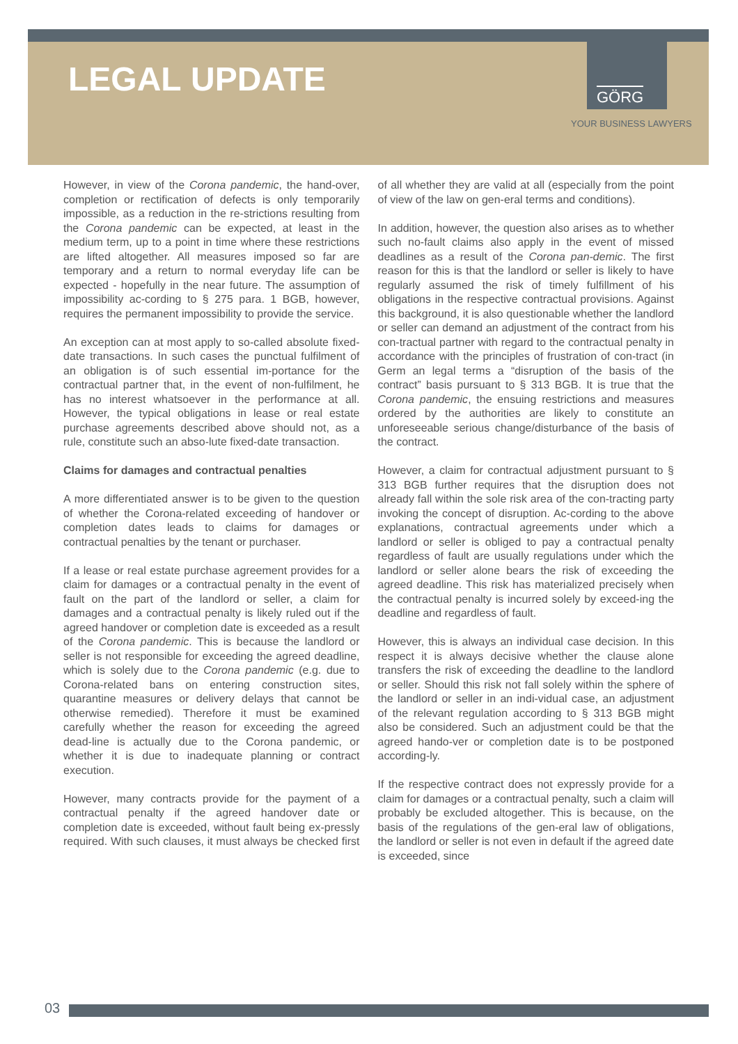LEGAL UPDATE
GÖRG
YOUR BUSINESS LAWYERS
However, in view of the Corona pandemic, the hand-over, completion or rectification of defects is only temporarily impossible, as a reduction in the re-strictions resulting from the Corona pandemic can be expected, at least in the medium term, up to a point in time where these restrictions are lifted altogether. All measures imposed so far are temporary and a return to normal everyday life can be expected - hopefully in the near future. The assumption of impossibility ac-cording to § 275 para. 1 BGB, however, requires the permanent impossibility to provide the service.
An exception can at most apply to so-called absolute fixed-date transactions. In such cases the punctual fulfilment of an obligation is of such essential im-portance for the contractual partner that, in the event of non-fulfilment, he has no interest whatsoever in the performance at all. However, the typical obligations in lease or real estate purchase agreements described above should not, as a rule, constitute such an abso-lute fixed-date transaction.
Claims for damages and contractual penalties
A more differentiated answer is to be given to the question of whether the Corona-related exceeding of handover or completion dates leads to claims for damages or contractual penalties by the tenant or purchaser.
If a lease or real estate purchase agreement provides for a claim for damages or a contractual penalty in the event of fault on the part of the landlord or seller, a claim for damages and a contractual penalty is likely ruled out if the agreed handover or completion date is exceeded as a result of the Corona pandemic. This is because the landlord or seller is not responsible for exceeding the agreed deadline, which is solely due to the Corona pandemic (e.g. due to Corona-related bans on entering construction sites, quarantine measures or delivery delays that cannot be otherwise remedied). Therefore it must be examined carefully whether the reason for exceeding the agreed dead-line is actually due to the Corona pandemic, or whether it is due to inadequate planning or contract execution.
However, many contracts provide for the payment of a contractual penalty if the agreed handover date or completion date is exceeded, without fault being ex-pressly required. With such clauses, it must always be checked first of all whether they are valid at all (especially from the point of view of the law on gen-eral terms and conditions).
In addition, however, the question also arises as to whether such no-fault claims also apply in the event of missed deadlines as a result of the Corona pan-demic. The first reason for this is that the landlord or seller is likely to have regularly assumed the risk of timely fulfillment of his obligations in the respective contractual provisions. Against this background, it is also questionable whether the landlord or seller can demand an adjustment of the contract from his con-tractual partner with regard to the contractual penalty in accordance with the principles of frustration of con-tract (in Germ an legal terms a “disruption of the basis of the contract” basis pursuant to § 313 BGB. It is true that the Corona pandemic, the ensuing restrictions and measures ordered by the authorities are likely to constitute an unforeseeable serious change/disturbance of the basis of the contract.
However, a claim for contractual adjustment pursuant to § 313 BGB further requires that the disruption does not already fall within the sole risk area of the con-tracting party invoking the concept of disruption. Ac-cording to the above explanations, contractual agreements under which a landlord or seller is obliged to pay a contractual penalty regardless of fault are usually regulations under which the landlord or seller alone bears the risk of exceeding the agreed deadline. This risk has materialized precisely when the contractual penalty is incurred solely by exceed-ing the deadline and regardless of fault.
However, this is always an individual case decision. In this respect it is always decisive whether the clause alone transfers the risk of exceeding the deadline to the landlord or seller. Should this risk not fall solely within the sphere of the landlord or seller in an indi-vidual case, an adjustment of the relevant regulation according to § 313 BGB might also be considered. Such an adjustment could be that the agreed hando-ver or completion date is to be postponed according-ly.
If the respective contract does not expressly provide for a claim for damages or a contractual penalty, such a claim will probably be excluded altogether. This is because, on the basis of the regulations of the gen-eral law of obligations, the landlord or seller is not even in default if the agreed date is exceeded, since
03